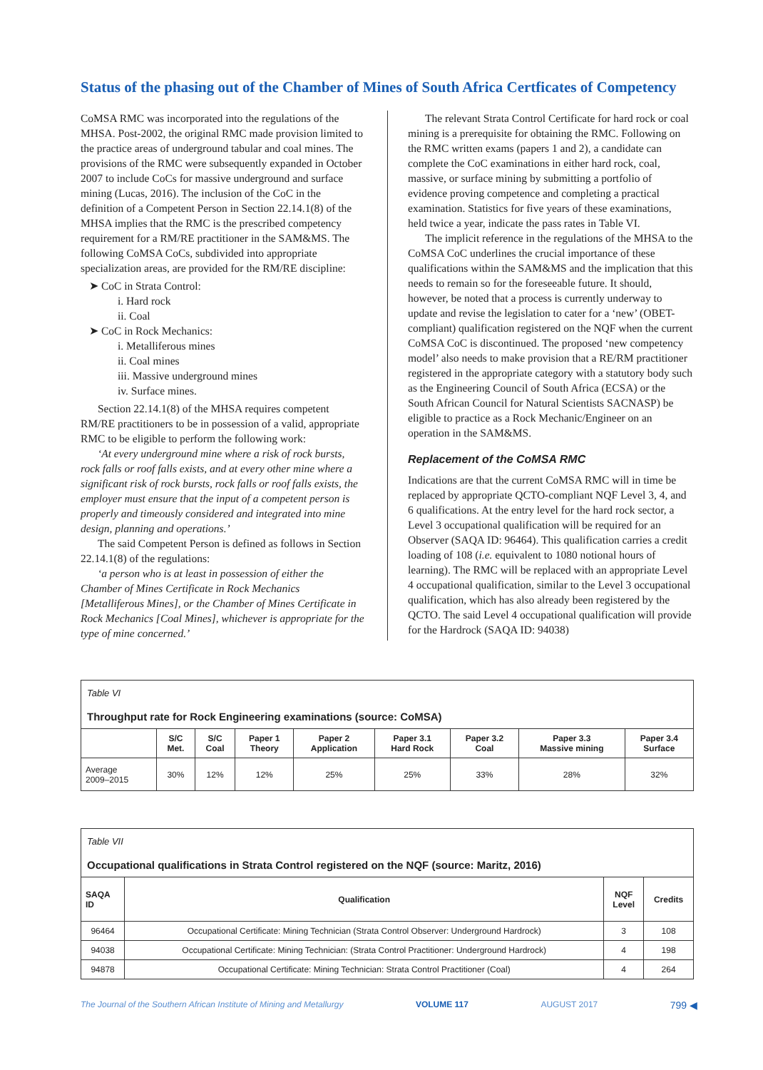Status of the phasing out of the Chamber of Mines of South Africa Certficates of Competency
CoMSA RMC was incorporated into the regulations of the MHSA. Post-2002, the original RMC made provision limited to the practice areas of underground tabular and coal mines. The provisions of the RMC were subsequently expanded in October 2007 to include CoCs for massive underground and surface mining (Lucas, 2016). The inclusion of the CoC in the definition of a Competent Person in Section 22.14.1(8) of the MHSA implies that the RMC is the prescribed competency requirement for a RM/RE practitioner in the SAM&MS. The following CoMSA CoCs, subdivided into appropriate specialization areas, are provided for the RM/RE discipline:
➤ CoC in Strata Control:
i. Hard rock
ii. Coal
➤ CoC in Rock Mechanics:
i. Metalliferous mines
ii. Coal mines
iii. Massive underground mines
iv. Surface mines.
Section 22.14.1(8) of the MHSA requires competent RM/RE practitioners to be in possession of a valid, appropriate RMC to be eligible to perform the following work:
‘At every underground mine where a risk of rock bursts, rock falls or roof falls exists, and at every other mine where a significant risk of rock bursts, rock falls or roof falls exists, the employer must ensure that the input of a competent person is properly and timeously considered and integrated into mine design, planning and operations.’
The said Competent Person is defined as follows in Section 22.14.1(8) of the regulations:
‘a person who is at least in possession of either the Chamber of Mines Certificate in Rock Mechanics [Metalliferous Mines], or the Chamber of Mines Certificate in Rock Mechanics [Coal Mines], whichever is appropriate for the type of mine concerned.’
The relevant Strata Control Certificate for hard rock or coal mining is a prerequisite for obtaining the RMC. Following on the RMC written exams (papers 1 and 2), a candidate can complete the CoC examinations in either hard rock, coal, massive, or surface mining by submitting a portfolio of evidence proving competence and completing a practical examination. Statistics for five years of these examinations, held twice a year, indicate the pass rates in Table VI.
The implicit reference in the regulations of the MHSA to the CoMSA CoC underlines the crucial importance of these qualifications within the SAM&MS and the implication that this needs to remain so for the foreseeable future. It should, however, be noted that a process is currently underway to update and revise the legislation to cater for a ‘new’ (OBET-compliant) qualification registered on the NQF when the current CoMSA CoC is discontinued. The proposed ‘new competency model’ also needs to make provision that a RE/RM practitioner registered in the appropriate category with a statutory body such as the Engineering Council of South Africa (ECSA) or the South African Council for Natural Scientists SACNASP) be eligible to practice as a Rock Mechanic/Engineer on an operation in the SAM&MS.
Replacement of the CoMSA RMC
Indications are that the current CoMSA RMC will in time be replaced by appropriate QCTO-compliant NQF Level 3, 4, and 6 qualifications. At the entry level for the hard rock sector, a Level 3 occupational qualification will be required for an Observer (SAQA ID: 96464). This qualification carries a credit loading of 108 (i.e. equivalent to 1080 notional hours of learning). The RMC will be replaced with an appropriate Level 4 occupational qualification, similar to the Level 3 occupational qualification, which has also already been registered by the QCTO. The said Level 4 occupational qualification will provide for the Hardrock (SAQA ID: 94038)
| Table VI Throughput rate for Rock Engineering examinations (source: CoMSA) | | | | | | | | |
| | S/C Met. | S/C Coal | Paper 1 Theory | Paper 2 Application | Paper 3.1 Hard Rock | Paper 3.2 Coal | Paper 3.3 Massive mining | Paper 3.4 Surface |
| Average 2009–2015 | 30% | 12% | 12% | 25% | 25% | 33% | 28% | 32% |
| Table VII Occupational qualifications in Strata Control registered on the NQF (source: Maritz, 2016) | | | |
| SAQA ID | Qualification | NQF Level | Credits |
| 96464 | Occupational Certificate: Mining Technician (Strata Control Observer: Underground Hardrock) | 3 | 108 |
| 94038 | Occupational Certificate: Mining Technician: (Strata Control Practitioner: Underground Hardrock) | 4 | 198 |
| 94878 | Occupational Certificate: Mining Technician: Strata Control Practitioner (Coal) | 4 | 264 |
The Journal of the Southern African Institute of Mining and Metallurgy VOLUME 117 AUGUST 2017 799 ◀